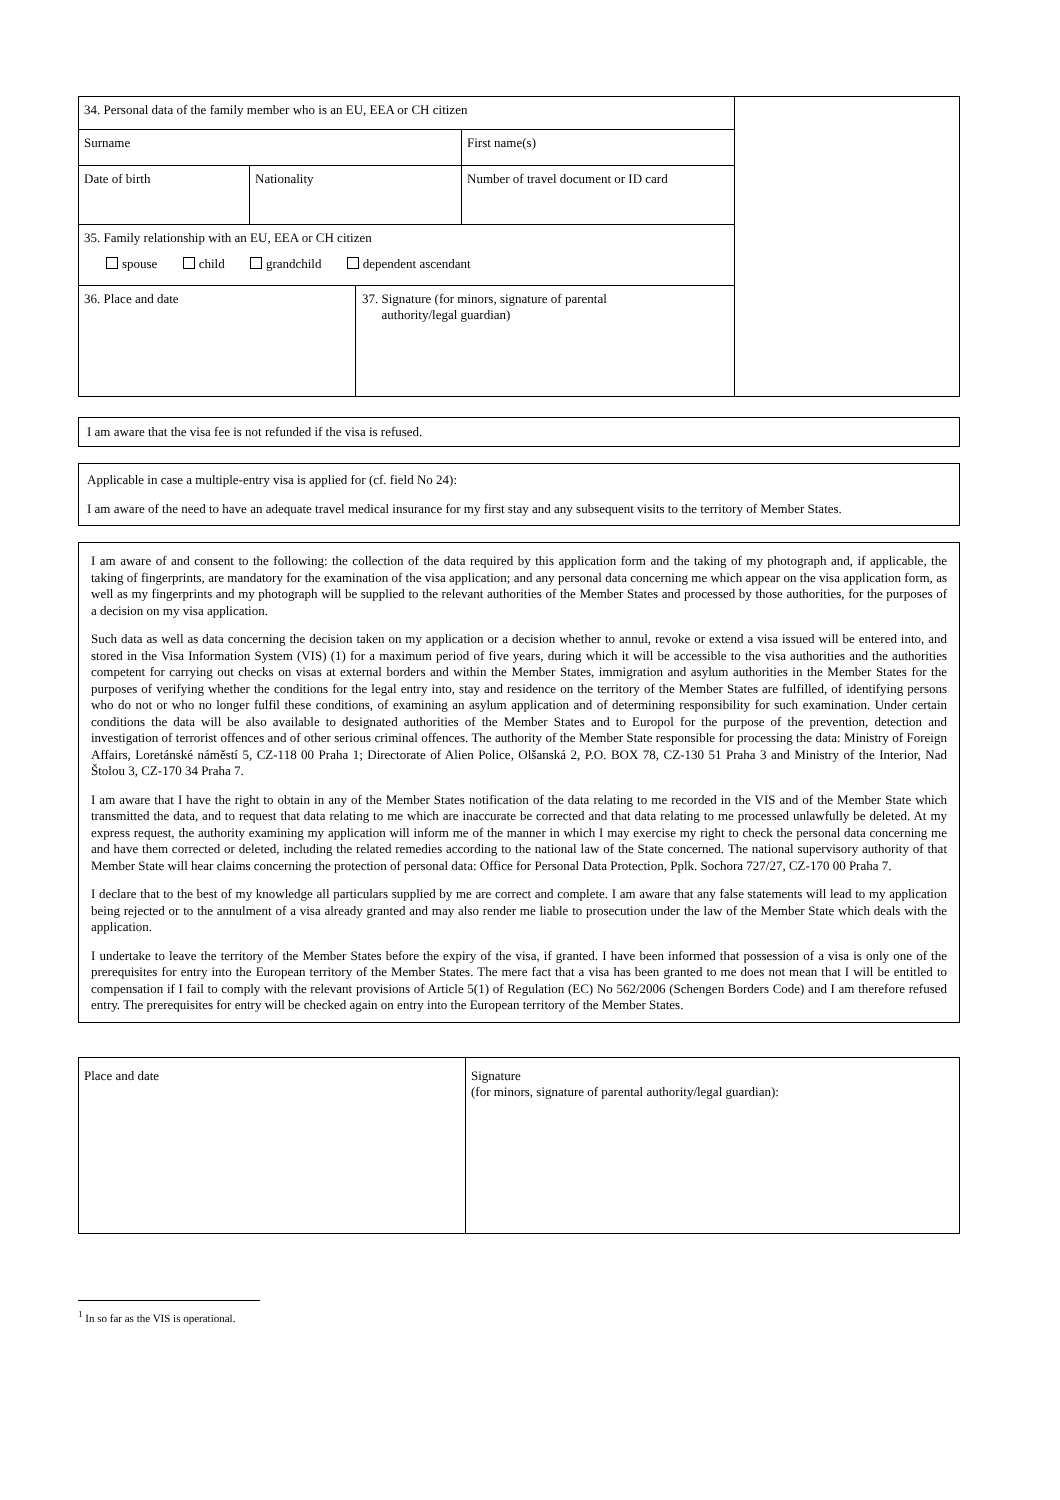| 34. Personal data of the family member who is an EU, EEA or CH citizen | | | | |
| Surname | | | First name(s) | |
| Date of birth | Nationality | | Number of travel document or ID card | |
| 35. Family relationship with an EU, EEA or CH citizen spouse child grandchild dependent ascendant | | | | |
| 36. Place and date | | 37. Signature (for minors, signature of parental authority/legal guardian) | | |
I am aware that the visa fee is not refunded if the visa is refused.
Applicable in case a multiple-entry visa is applied for (cf. field No 24):
I am aware of the need to have an adequate travel medical insurance for my first stay and any subsequent visits to the territory of Member States.
I am aware of and consent to the following: the collection of the data required by this application form and the taking of my photograph and, if applicable, the taking of fingerprints, are mandatory for the examination of the visa application; and any personal data concerning me which appear on the visa application form, as well as my fingerprints and my photograph will be supplied to the relevant authorities of the Member States and processed by those authorities, for the purposes of a decision on my visa application.
Such data as well as data concerning the decision taken on my application or a decision whether to annul, revoke or extend a visa issued will be entered into, and stored in the Visa Information System (VIS) (1) for a maximum period of five years, during which it will be accessible to the visa authorities and the authorities competent for carrying out checks on visas at external borders and within the Member States, immigration and asylum authorities in the Member States for the purposes of verifying whether the conditions for the legal entry into, stay and residence on the territory of the Member States are fulfilled, of identifying persons who do not or who no longer fulfil these conditions, of examining an asylum application and of determining responsibility for such examination. Under certain conditions the data will be also available to designated authorities of the Member States and to Europol for the purpose of the prevention, detection and investigation of terrorist offences and of other serious criminal offences. The authority of the Member State responsible for processing the data: Ministry of Foreign Affairs, Loretánské náměstí 5, CZ-118 00 Praha 1; Directorate of Alien Police, Olšanská 2, P.O. BOX 78, CZ-130 51 Praha 3 and Ministry of the Interior, Nad Štolou 3, CZ-170 34 Praha 7.
I am aware that I have the right to obtain in any of the Member States notification of the data relating to me recorded in the VIS and of the Member State which transmitted the data, and to request that data relating to me which are inaccurate be corrected and that data relating to me processed unlawfully be deleted. At my express request, the authority examining my application will inform me of the manner in which I may exercise my right to check the personal data concerning me and have them corrected or deleted, including the related remedies according to the national law of the State concerned. The national supervisory authority of that Member State will hear claims concerning the protection of personal data: Office for Personal Data Protection, Pplk. Sochora 727/27, CZ-170 00 Praha 7.
I declare that to the best of my knowledge all particulars supplied by me are correct and complete. I am aware that any false statements will lead to my application being rejected or to the annulment of a visa already granted and may also render me liable to prosecution under the law of the Member State which deals with the application.
I undertake to leave the territory of the Member States before the expiry of the visa, if granted. I have been informed that possession of a visa is only one of the prerequisites for entry into the European territory of the Member States. The mere fact that a visa has been granted to me does not mean that I will be entitled to compensation if I fail to comply with the relevant provisions of Article 5(1) of Regulation (EC) No 562/2006 (Schengen Borders Code) and I am therefore refused entry. The prerequisites for entry will be checked again on entry into the European territory of the Member States.
| Place and date | Signature (for minors, signature of parental authority/legal guardian): |
<sup>1</sup> In so far as the VIS is operational.